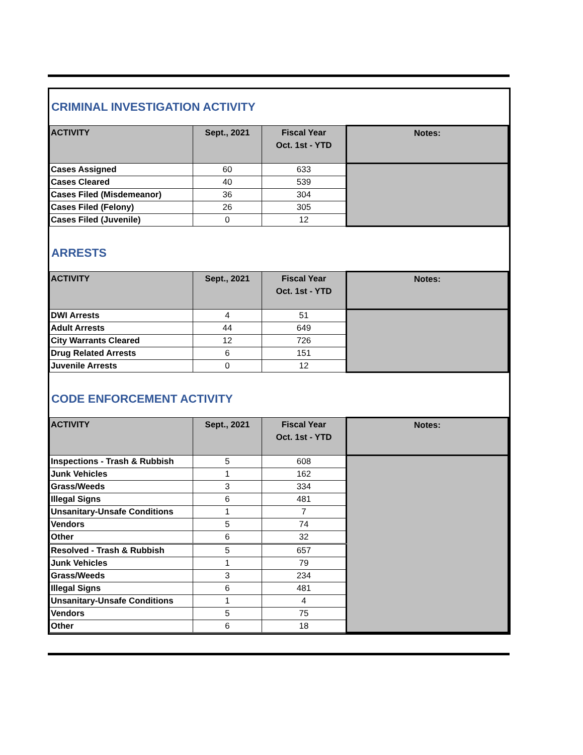CRIMINAL INVESTIGATION ACTIVITY
| ACTIVITY | Sept., 2021 | Fiscal Year Oct. 1st - YTD | Notes: |
| --- | --- | --- | --- |
| Cases Assigned | 60 | 633 | |
| Cases Cleared | 40 | 539 | |
| Cases Filed (Misdemeanor) | 36 | 304 | |
| Cases Filed (Felony) | 26 | 305 | |
| Cases Filed (Juvenile) | 0 | 12 | |
ARRESTS
| ACTIVITY | Sept., 2021 | Fiscal Year Oct. 1st - YTD | Notes: |
| --- | --- | --- | --- |
| DWI Arrests | 4 | 51 | |
| Adult Arrests | 44 | 649 | |
| City Warrants Cleared | 12 | 726 | |
| Drug Related Arrests | 6 | 151 | |
| Juvenile Arrests | 0 | 12 | |
CODE ENFORCEMENT ACTIVITY
| ACTIVITY | Sept., 2021 | Fiscal Year Oct. 1st - YTD | Notes: |
| --- | --- | --- | --- |
| Inspections - Trash & Rubbish | 5 | 608 | |
| Junk Vehicles | 1 | 162 | |
| Grass/Weeds | 3 | 334 | |
| Illegal Signs | 6 | 481 | |
| Unsanitary-Unsafe Conditions | 1 | 7 | |
| Vendors | 5 | 74 | |
| Other | 6 | 32 | |
| Resolved - Trash & Rubbish | 5 | 657 | |
| Junk Vehicles | 1 | 79 | |
| Grass/Weeds | 3 | 234 | |
| Illegal Signs | 6 | 481 | |
| Unsanitary-Unsafe Conditions | 1 | 4 | |
| Vendors | 5 | 75 | |
| Other | 6 | 18 | |